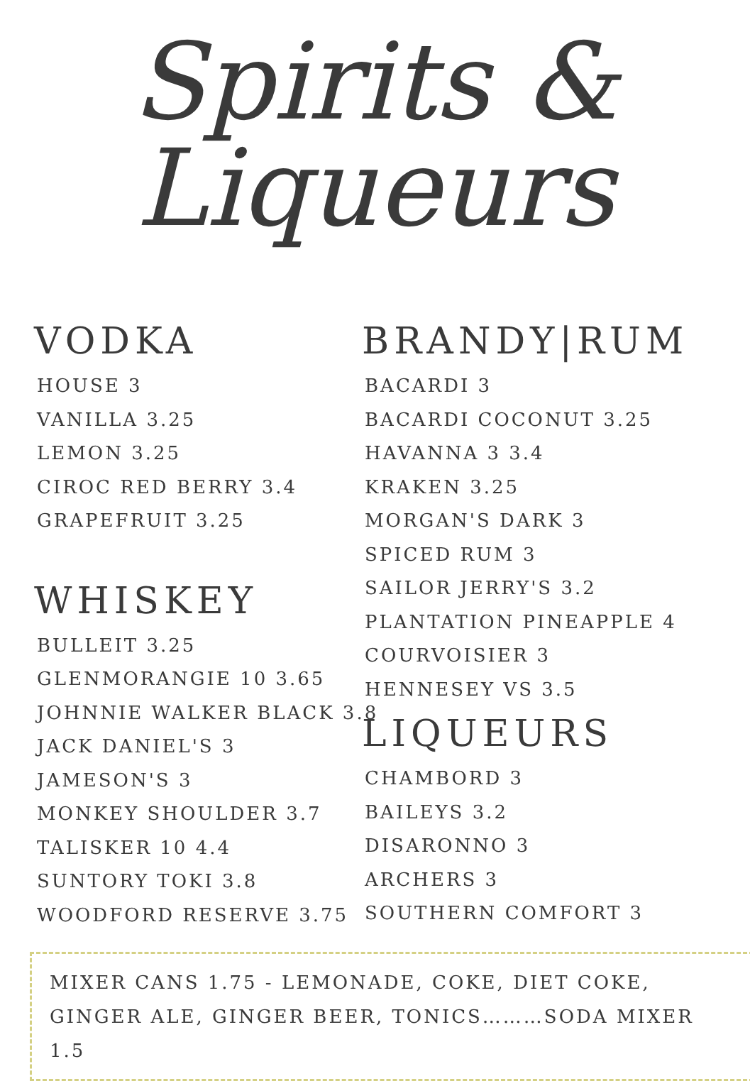Spirits &
Liqueurs
VODKA
HOUSE 3
VANILLA 3.25
LEMON 3.25
CIROC RED BERRY 3.4
GRAPEFRUIT 3.25
WHISKEY
BULLEIT 3.25
GLENMORANGIE 10 3.65
JOHNNIE WALKER BLACK 3.8
JACK DANIEL'S 3
JAMESON'S 3
MONKEY SHOULDER 3.7
TALISKER 10 4.4
SUNTORY TOKI 3.8
WOODFORD RESERVE 3.75
BRANDY|RUM
BACARDI 3
BACARDI COCONUT 3.25
HAVANNA 3 3.4
KRAKEN 3.25
MORGAN'S DARK 3
SPICED RUM 3
SAILOR JERRY'S 3.2
PLANTATION PINEAPPLE 4
COURVOISIER 3
HENNESEY VS 3.5
LIQUEURS
CHAMBORD 3
BAILEYS 3.2
DISARONNO 3
ARCHERS 3
SOUTHERN COMFORT 3
MIXER CANS 1.75 - LEMONADE, COKE, DIET COKE,
GINGER ALE, GINGER BEER, TONICS………SODA MIXER 1.5